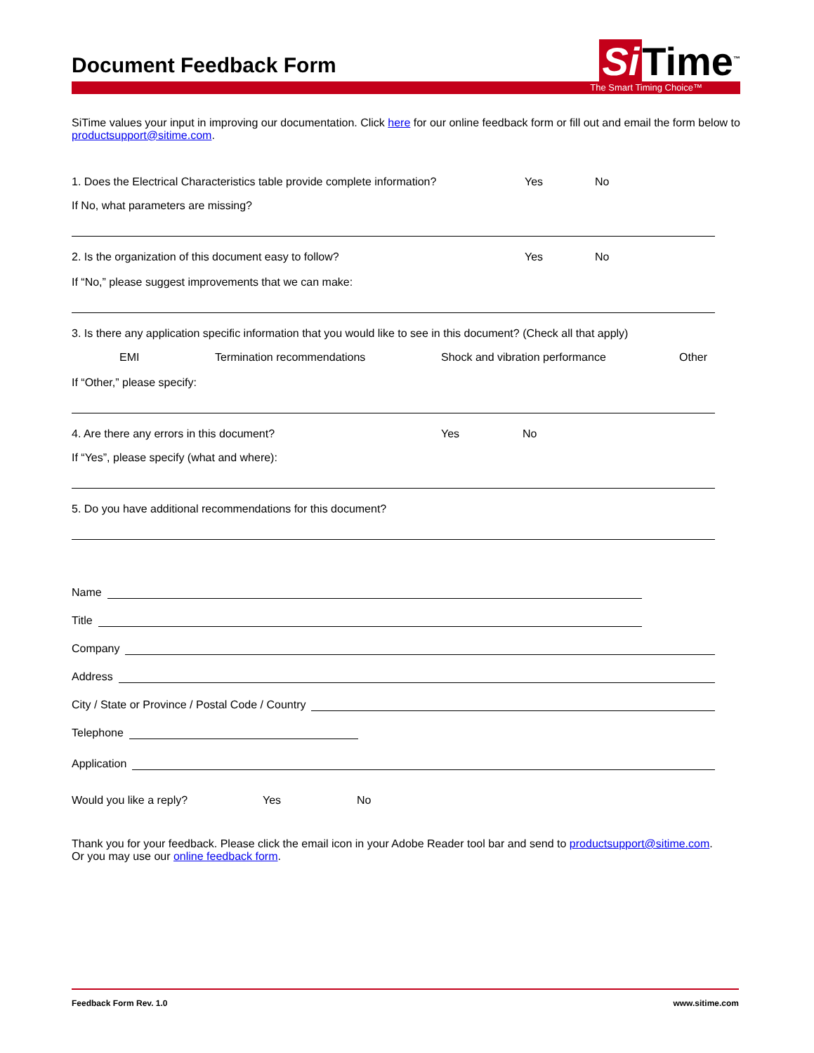Document Feedback Form
Si Time<sup>™</sup>
The Smart Timing Choice™
SiTime values your input in improving our documentation. Click here for our online feedback form or fill out and email the form below to productsupport@sitime.com.
1. Does the Electrical Characteristics table provide complete information? Yes No
If No, what parameters are missing?
2. Is the organization of this document easy to follow? Yes No
If “No,” please suggest improvements that we can make:
3. Is there any application specific information that you would like to see in this document? (Check all that apply)
EMI Termination recommendations Shock and vibration performance Other
If “Other,” please specify:
4. Are there any errors in this document? Yes No
If “Yes”, please specify (what and where):
5. Do you have additional recommendations for this document?
Name
Title
Company
Address
City / State or Province / Postal Code / Country
Telephone
Application
Would you like a reply? Yes No
Thank you for your feedback. Please click the email icon in your Adobe Reader tool bar and send to productsupport@sitime.com.
Or you may use our online feedback form.
Feedback Form Rev. 1.0 www.sitime.com